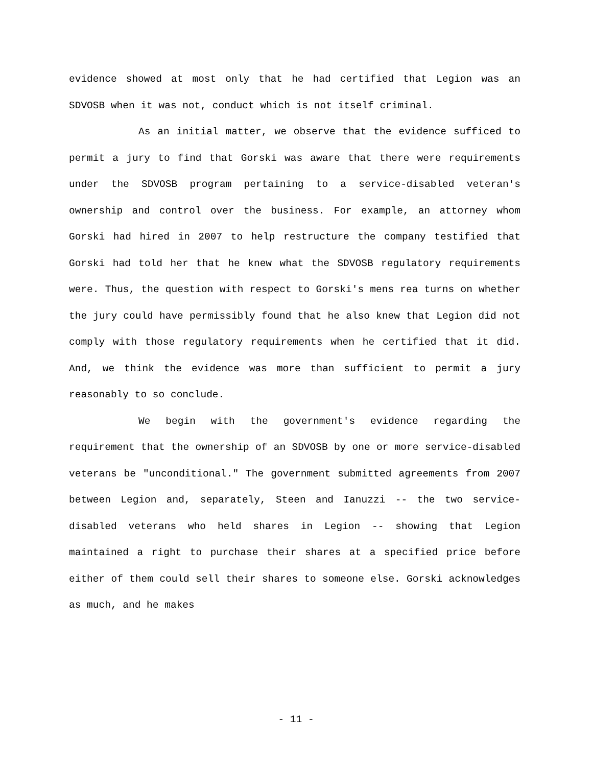evidence showed at most only that he had certified that Legion was an SDVOSB when it was not, conduct which is not itself criminal.
As an initial matter, we observe that the evidence sufficed to permit a jury to find that Gorski was aware that there were requirements under the SDVOSB program pertaining to a service-disabled veteran's ownership and control over the business. For example, an attorney whom Gorski had hired in 2007 to help restructure the company testified that Gorski had told her that he knew what the SDVOSB regulatory requirements were. Thus, the question with respect to Gorski's mens rea turns on whether the jury could have permissibly found that he also knew that Legion did not comply with those regulatory requirements when he certified that it did. And, we think the evidence was more than sufficient to permit a jury reasonably to so conclude.
We begin with the government's evidence regarding the requirement that the ownership of an SDVOSB by one or more service-disabled veterans be "unconditional." The government submitted agreements from 2007 between Legion and, separately, Steen and Ianuzzi -- the two service-disabled veterans who held shares in Legion -- showing that Legion maintained a right to purchase their shares at a specified price before either of them could sell their shares to someone else. Gorski acknowledges as much, and he makes
- 11 -